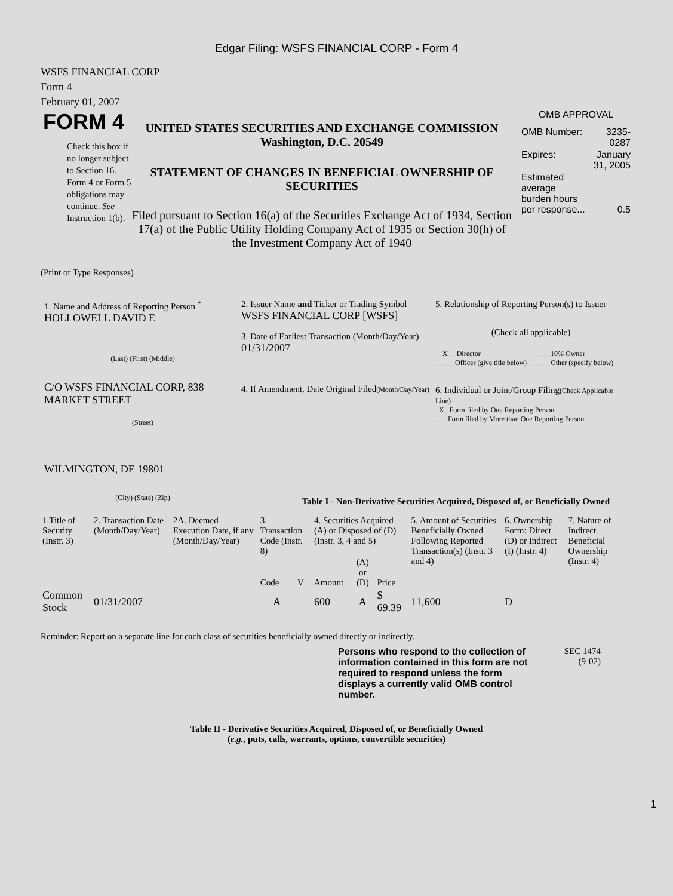Edgar Filing: WSFS FINANCIAL CORP - Form 4
WSFS FINANCIAL CORP
Form 4
February 01, 2007
FORM 4
Check this box if no longer subject to Section 16. Form 4 or Form 5 obligations may continue. See Instruction 1(b).
UNITED STATES SECURITIES AND EXCHANGE COMMISSION
Washington, D.C. 20549
STATEMENT OF CHANGES IN BENEFICIAL OWNERSHIP OF SECURITIES
Filed pursuant to Section 16(a) of the Securities Exchange Act of 1934, Section 17(a) of the Public Utility Holding Company Act of 1935 or Section 30(h) of the Investment Company Act of 1940
OMB APPROVAL
| OMB Number: | 3235-0287 |
| Expires: | January 31, 2005 |
| Estimated average burden hours per response... | 0.5 |
(Print or Type Responses)
1. Name and Address of Reporting Person <sup>*</sup>
HOLLOWELL DAVID E
(Last) (First) (Middle)
C/O WSFS FINANCIAL CORP, 838 MARKET STREET
(Street)
WILMINGTON, DE 19801
(City) (State) (Zip)
2. Issuer Name and Ticker or Trading Symbol
WSFS FINANCIAL CORP [WSFS]
3. Date of Earliest Transaction (Month/Day/Year)
01/31/2007
4. If Amendment, Date Original Filed(Month/Day/Year)
5. Relationship of Reporting Person(s) to Issuer
(Check all applicable)
__X__ Director
_____ Officer (give title below)
_____ 10% Owner
_____ Other (specify below)
6. Individual or Joint/Group Filing(Check Applicable Line)
_X_ Form filed by One Reporting Person
___ Form filed by More than One Reporting Person
Table I - Non-Derivative Securities Acquired, Disposed of, or Beneficially Owned
| 1.Title of Security (Instr. 3) | 2. Transaction Date (Month/Day/Year) | 2A. Deemed Execution Date, if any (Month/Day/Year) | 3. Transaction Code (Instr. 8) | | 4. Securities Acquired (A) or Disposed of (D) (Instr. 3, 4 and 5) | | | 5. Amount of Securities Beneficially Owned Following Reported Transaction(s) (Instr. 3 and 4) | 6. Ownership Form: Direct (D) or Indirect (I) (Instr. 4) | 7. Nature of Indirect Beneficial Ownership (Instr. 4) |
| --- | --- | --- | --- | --- | --- | --- | --- | --- | --- | --- |
| | | | Code | V | Amount | (A) or (D) | Price | | | |
| Common Stock | 01/31/2007 | | A | | 600 | A | $ 69.39 | 11,600 | D | |
Reminder: Report on a separate line for each class of securities beneficially owned directly or indirectly.
Persons who respond to the collection of information contained in this form are not required to respond unless the form displays a currently valid OMB control number.
SEC 1474
(9-02)
Table II - Derivative Securities Acquired, Disposed of, or Beneficially Owned
(e.g., puts, calls, warrants, options, convertible securities)
1